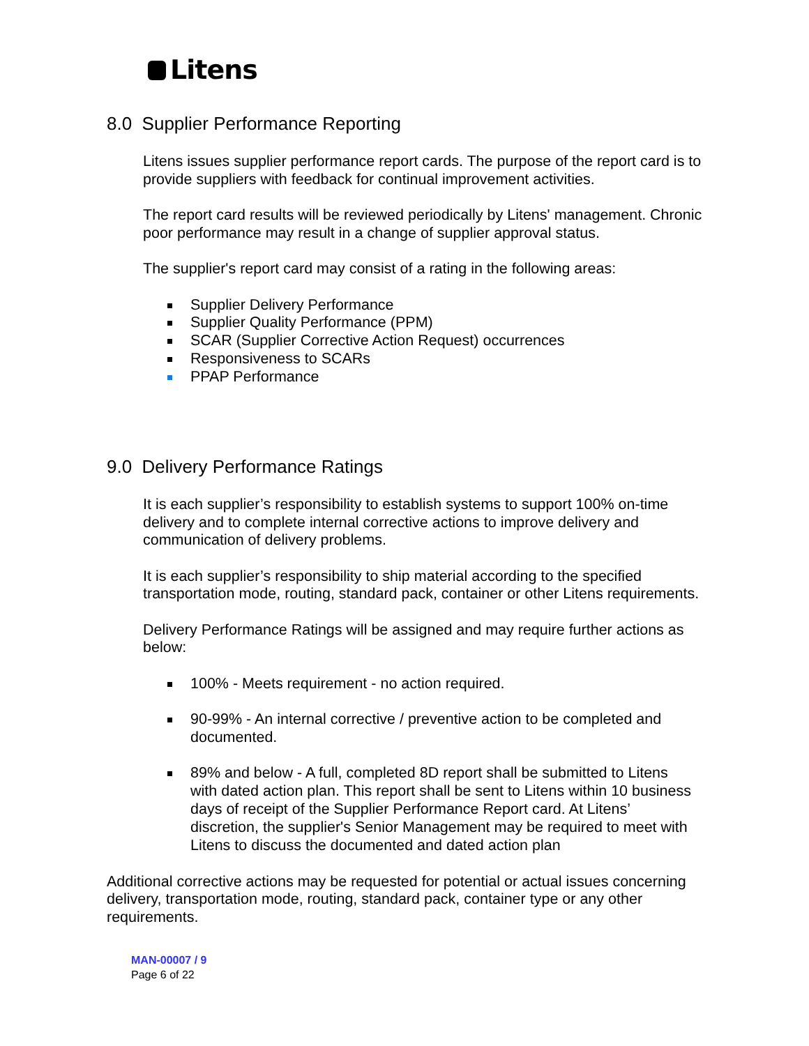Litens
8.0 Supplier Performance Reporting
Litens issues supplier performance report cards. The purpose of the report card is to provide suppliers with feedback for continual improvement activities.
The report card results will be reviewed periodically by Litens' management. Chronic poor performance may result in a change of supplier approval status.
The supplier's report card may consist of a rating in the following areas:
Supplier Delivery Performance
Supplier Quality Performance (PPM)
SCAR (Supplier Corrective Action Request) occurrences
Responsiveness to SCARs
PPAP Performance
9.0 Delivery Performance Ratings
It is each supplier’s responsibility to establish systems to support 100% on-time delivery and to complete internal corrective actions to improve delivery and communication of delivery problems.
It is each supplier’s responsibility to ship material according to the specified transportation mode, routing, standard pack, container or other Litens requirements.
Delivery Performance Ratings will be assigned and may require further actions as below:
100% - Meets requirement - no action required.
90-99% - An internal corrective / preventive action to be completed and documented.
89% and below - A full, completed 8D report shall be submitted to Litens with dated action plan. This report shall be sent to Litens within 10 business days of receipt of the Supplier Performance Report card. At Litens’ discretion, the supplier's Senior Management may be required to meet with Litens to discuss the documented and dated action plan
Additional corrective actions may be requested for potential or actual issues concerning delivery, transportation mode, routing, standard pack, container type or any other requirements.
MAN-00007 / 9
Page 6 of 22